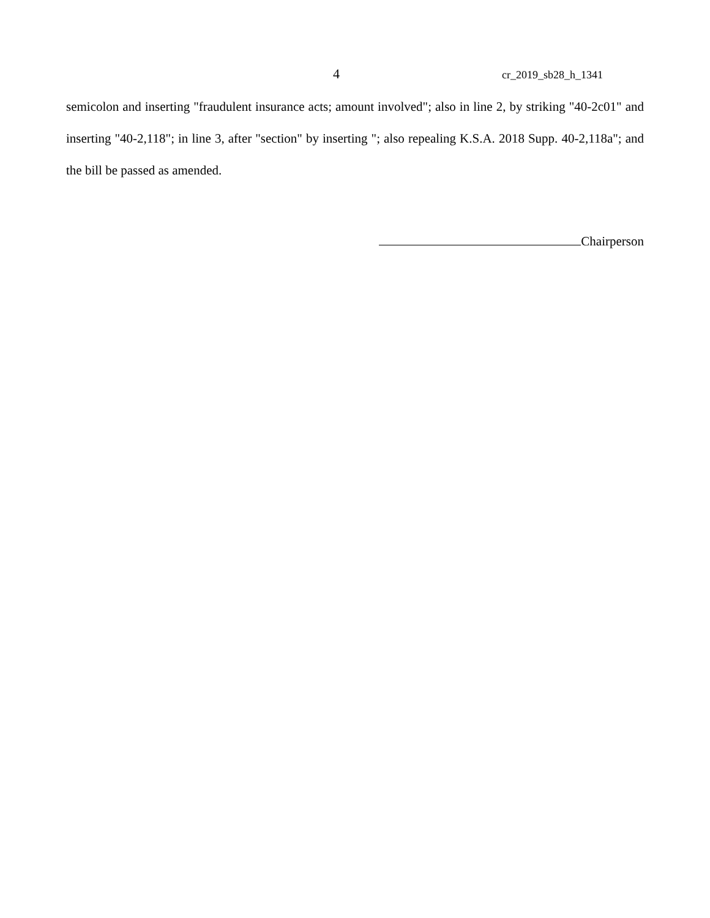4 cr_2019_sb28_h_1341
semicolon and inserting "fraudulent insurance acts; amount involved"; also in line 2, by striking "40-2c01" and inserting "40-2,118"; in line 3, after "section" by inserting "; also repealing K.S.A. 2018 Supp. 40-2,118a"; and the bill be passed as amended.
Chairperson